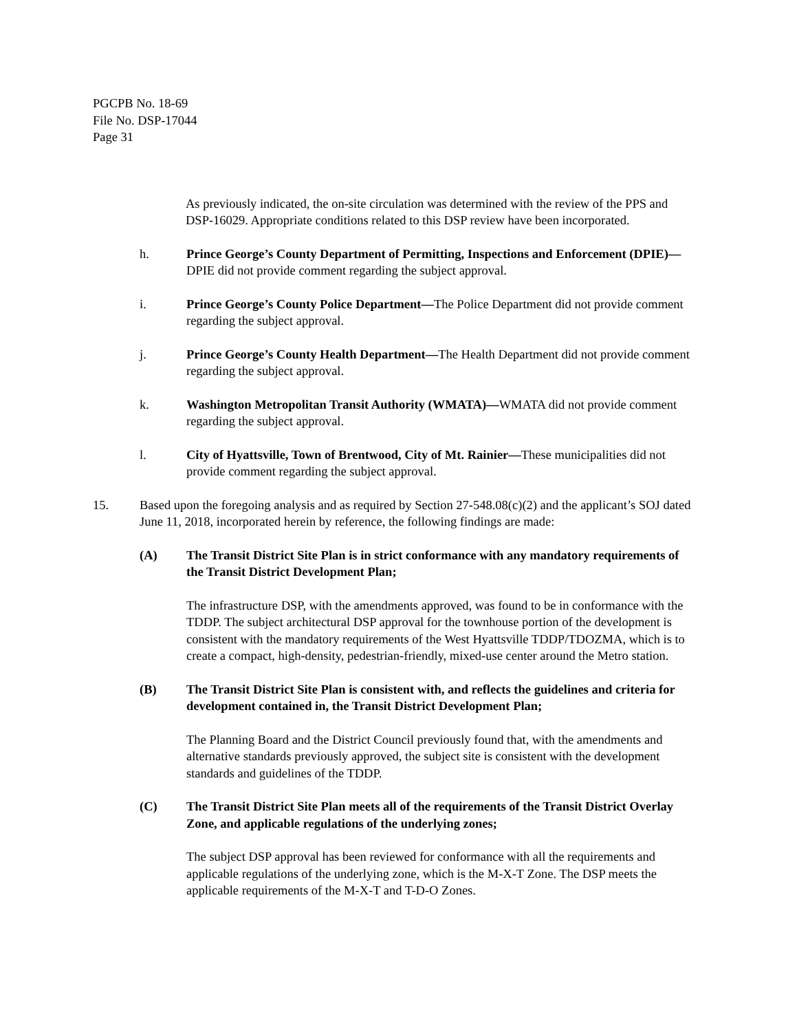PGCPB No. 18-69
File No. DSP-17044
Page 31
As previously indicated, the on-site circulation was determined with the review of the PPS and DSP-16029. Appropriate conditions related to this DSP review have been incorporated.
h. Prince George’s County Department of Permitting, Inspections and Enforcement (DPIE)—DPIE did not provide comment regarding the subject approval.
i. Prince George’s County Police Department—The Police Department did not provide comment regarding the subject approval.
j. Prince George’s County Health Department—The Health Department did not provide comment regarding the subject approval.
k. Washington Metropolitan Transit Authority (WMATA)—WMATA did not provide comment regarding the subject approval.
l. City of Hyattsville, Town of Brentwood, City of Mt. Rainier—These municipalities did not provide comment regarding the subject approval.
15. Based upon the foregoing analysis and as required by Section 27-548.08(c)(2) and the applicant’s SOJ dated June 11, 2018, incorporated herein by reference, the following findings are made:
(A) The Transit District Site Plan is in strict conformance with any mandatory requirements of the Transit District Development Plan;
The infrastructure DSP, with the amendments approved, was found to be in conformance with the TDDP. The subject architectural DSP approval for the townhouse portion of the development is consistent with the mandatory requirements of the West Hyattsville TDDP/TDOZMA, which is to create a compact, high-density, pedestrian-friendly, mixed-use center around the Metro station.
(B) The Transit District Site Plan is consistent with, and reflects the guidelines and criteria for development contained in, the Transit District Development Plan;
The Planning Board and the District Council previously found that, with the amendments and alternative standards previously approved, the subject site is consistent with the development standards and guidelines of the TDDP.
(C) The Transit District Site Plan meets all of the requirements of the Transit District Overlay Zone, and applicable regulations of the underlying zones;
The subject DSP approval has been reviewed for conformance with all the requirements and applicable regulations of the underlying zone, which is the M-X-T Zone. The DSP meets the applicable requirements of the M-X-T and T-D-O Zones.